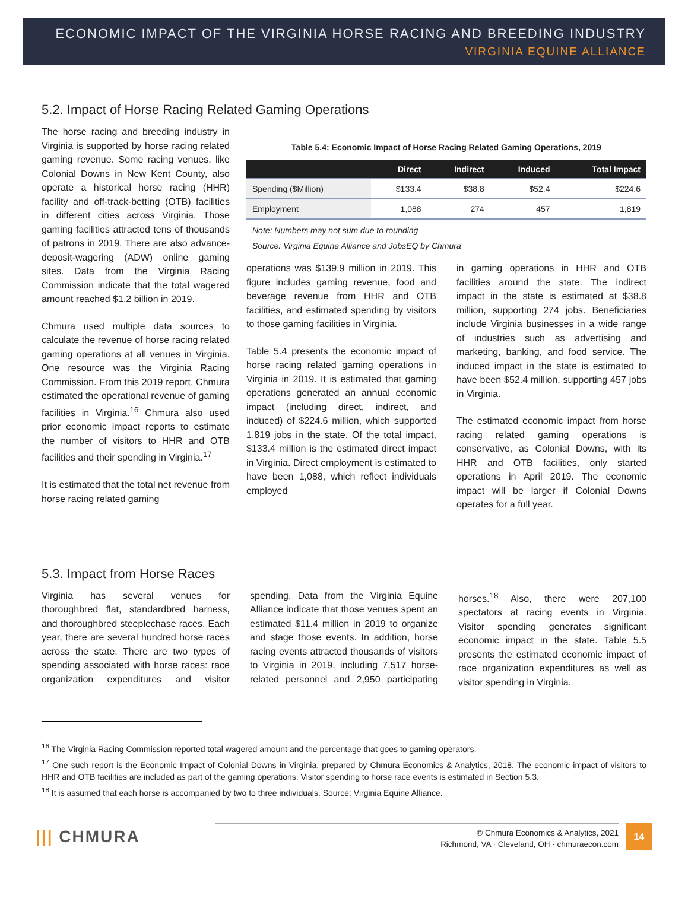ECONOMIC IMPACT OF THE VIRGINIA HORSE RACING AND BREEDING INDUSTRY
VIRGINIA EQUINE ALLIANCE
5.2. Impact of Horse Racing Related Gaming Operations
The horse racing and breeding industry in Virginia is supported by horse racing related gaming revenue. Some racing venues, like Colonial Downs in New Kent County, also operate a historical horse racing (HHR) facility and off-track-betting (OTB) facilities in different cities across Virginia. Those gaming facilities attracted tens of thousands of patrons in 2019. There are also advance-deposit-wagering (ADW) online gaming sites. Data from the Virginia Racing Commission indicate that the total wagered amount reached $1.2 billion in 2019.
Chmura used multiple data sources to calculate the revenue of horse racing related gaming operations at all venues in Virginia. One resource was the Virginia Racing Commission. From this 2019 report, Chmura estimated the operational revenue of gaming facilities in Virginia.<sup>16</sup> Chmura also used prior economic impact reports to estimate the number of visitors to HHR and OTB facilities and their spending in Virginia.<sup>17</sup>
It is estimated that the total net revenue from horse racing related gaming
Table 5.4: Economic Impact of Horse Racing Related Gaming Operations, 2019
| | Direct | Indirect | Induced | Total Impact |
| --- | --- | --- | --- | --- |
| Spending ($Million) | $133.4 | $38.8 | $52.4 | $224.6 |
| Employment | 1,088 | 274 | 457 | 1,819 |
Note: Numbers may not sum due to rounding
Source: Virginia Equine Alliance and JobsEQ by Chmura
operations was $139.9 million in 2019. This figure includes gaming revenue, food and beverage revenue from HHR and OTB facilities, and estimated spending by visitors to those gaming facilities in Virginia.
Table 5.4 presents the economic impact of horse racing related gaming operations in Virginia in 2019. It is estimated that gaming operations generated an annual economic impact (including direct, indirect, and induced) of $224.6 million, which supported 1,819 jobs in the state. Of the total impact, $133.4 million is the estimated direct impact in Virginia. Direct employment is estimated to have been 1,088, which reflect individuals employed
in gaming operations in HHR and OTB facilities around the state. The indirect impact in the state is estimated at $38.8 million, supporting 274 jobs. Beneficiaries include Virginia businesses in a wide range of industries such as advertising and marketing, banking, and food service. The induced impact in the state is estimated to have been $52.4 million, supporting 457 jobs in Virginia.
The estimated economic impact from horse racing related gaming operations is conservative, as Colonial Downs, with its HHR and OTB facilities, only started operations in April 2019. The economic impact will be larger if Colonial Downs operates for a full year.
5.3. Impact from Horse Races
Virginia has several venues for thoroughbred flat, standardbred harness, and thoroughbred steeplechase races. Each year, there are several hundred horse races across the state. There are two types of spending associated with horse races: race organization expenditures and visitor spending. Data from the Virginia Equine Alliance indicate that those venues spent an estimated $11.4 million in 2019 to organize and stage those events. In addition, horse racing events attracted thousands of visitors to Virginia in 2019, including 7,517 horse-related personnel and 2,950 participating horses.<sup>18</sup> Also, there were 207,100 spectators at racing events in Virginia. Visitor spending generates significant economic impact in the state. Table 5.5 presents the estimated economic impact of race organization expenditures as well as visitor spending in Virginia.
<sup>16</sup> The Virginia Racing Commission reported total wagered amount and the percentage that goes to gaming operators.
<sup>17</sup> One such report is the Economic Impact of Colonial Downs in Virginia, prepared by Chmura Economics & Analytics, 2018. The economic impact of visitors to HHR and OTB facilities are included as part of the gaming operations. Visitor spending to horse race events is estimated in Section 5.3.
<sup>18</sup> It is assumed that each horse is accompanied by two to three individuals. Source: Virginia Equine Alliance.
||| CHMURA
© Chmura Economics & Analytics, 2021
Richmond, VA · Cleveland, OH · chmuraecon.com
14